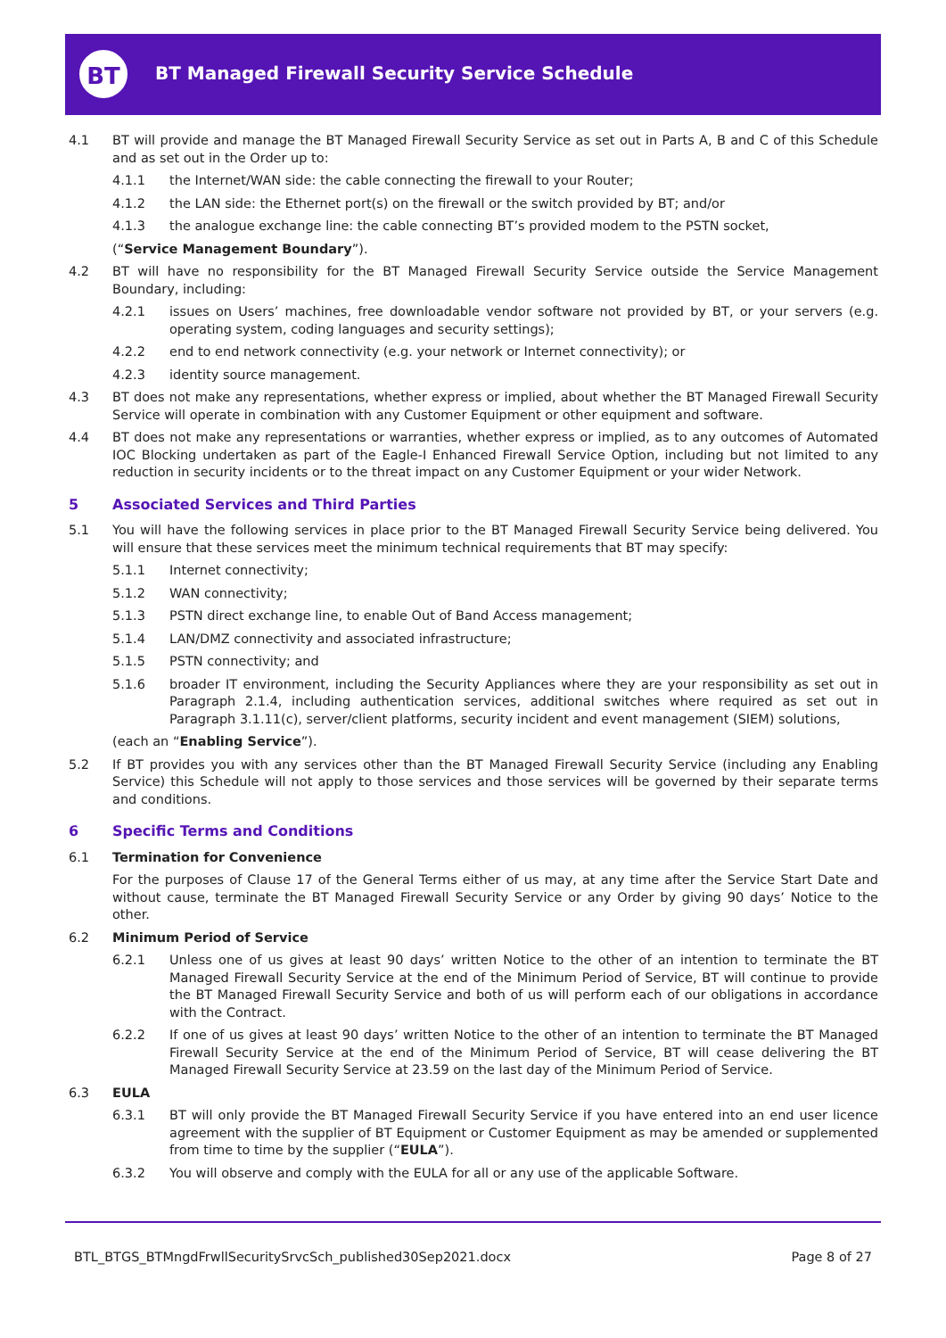BT
BT Managed Firewall Security Service Schedule
4.1 BT will provide and manage the BT Managed Firewall Security Service as set out in Parts A, B and C of this Schedule and as set out in the Order up to:
4.1.1 the Internet/WAN side: the cable connecting the firewall to your Router;
4.1.2 the LAN side: the Ethernet port(s) on the firewall or the switch provided by BT; and/or
4.1.3 the analogue exchange line: the cable connecting BT’s provided modem to the PSTN socket,
(“Service Management Boundary”).
4.2 BT will have no responsibility for the BT Managed Firewall Security Service outside the Service Management Boundary, including:
4.2.1 issues on Users’ machines, free downloadable vendor software not provided by BT, or your servers (e.g. operating system, coding languages and security settings);
4.2.2 end to end network connectivity (e.g. your network or Internet connectivity); or
4.2.3 identity source management.
4.3 BT does not make any representations, whether express or implied, about whether the BT Managed Firewall Security Service will operate in combination with any Customer Equipment or other equipment and software.
4.4 BT does not make any representations or warranties, whether express or implied, as to any outcomes of Automated IOC Blocking undertaken as part of the Eagle-I Enhanced Firewall Service Option, including but not limited to any reduction in security incidents or to the threat impact on any Customer Equipment or your wider Network.
5 Associated Services and Third Parties
5.1 You will have the following services in place prior to the BT Managed Firewall Security Service being delivered. You will ensure that these services meet the minimum technical requirements that BT may specify:
5.1.1 Internet connectivity;
5.1.2 WAN connectivity;
5.1.3 PSTN direct exchange line, to enable Out of Band Access management;
5.1.4 LAN/DMZ connectivity and associated infrastructure;
5.1.5 PSTN connectivity; and
5.1.6 broader IT environment, including the Security Appliances where they are your responsibility as set out in Paragraph 2.1.4, including authentication services, additional switches where required as set out in Paragraph 3.1.11(c), server/client platforms, security incident and event management (SIEM) solutions,
(each an “Enabling Service”).
5.2 If BT provides you with any services other than the BT Managed Firewall Security Service (including any Enabling Service) this Schedule will not apply to those services and those services will be governed by their separate terms and conditions.
6 Specific Terms and Conditions
6.1 Termination for Convenience
For the purposes of Clause 17 of the General Terms either of us may, at any time after the Service Start Date and without cause, terminate the BT Managed Firewall Security Service or any Order by giving 90 days’ Notice to the other.
6.2 Minimum Period of Service
6.2.1 Unless one of us gives at least 90 days’ written Notice to the other of an intention to terminate the BT Managed Firewall Security Service at the end of the Minimum Period of Service, BT will continue to provide the BT Managed Firewall Security Service and both of us will perform each of our obligations in accordance with the Contract.
6.2.2 If one of us gives at least 90 days’ written Notice to the other of an intention to terminate the BT Managed Firewall Security Service at the end of the Minimum Period of Service, BT will cease delivering the BT Managed Firewall Security Service at 23.59 on the last day of the Minimum Period of Service.
6.3 EULA
6.3.1 BT will only provide the BT Managed Firewall Security Service if you have entered into an end user licence agreement with the supplier of BT Equipment or Customer Equipment as may be amended or supplemented from time to time by the supplier (“EULA”).
6.3.2 You will observe and comply with the EULA for all or any use of the applicable Software.
BTL_BTGS_BTMngdFrwllSecuritySrvcSch_published30Sep2021.docx Page 8 of 27